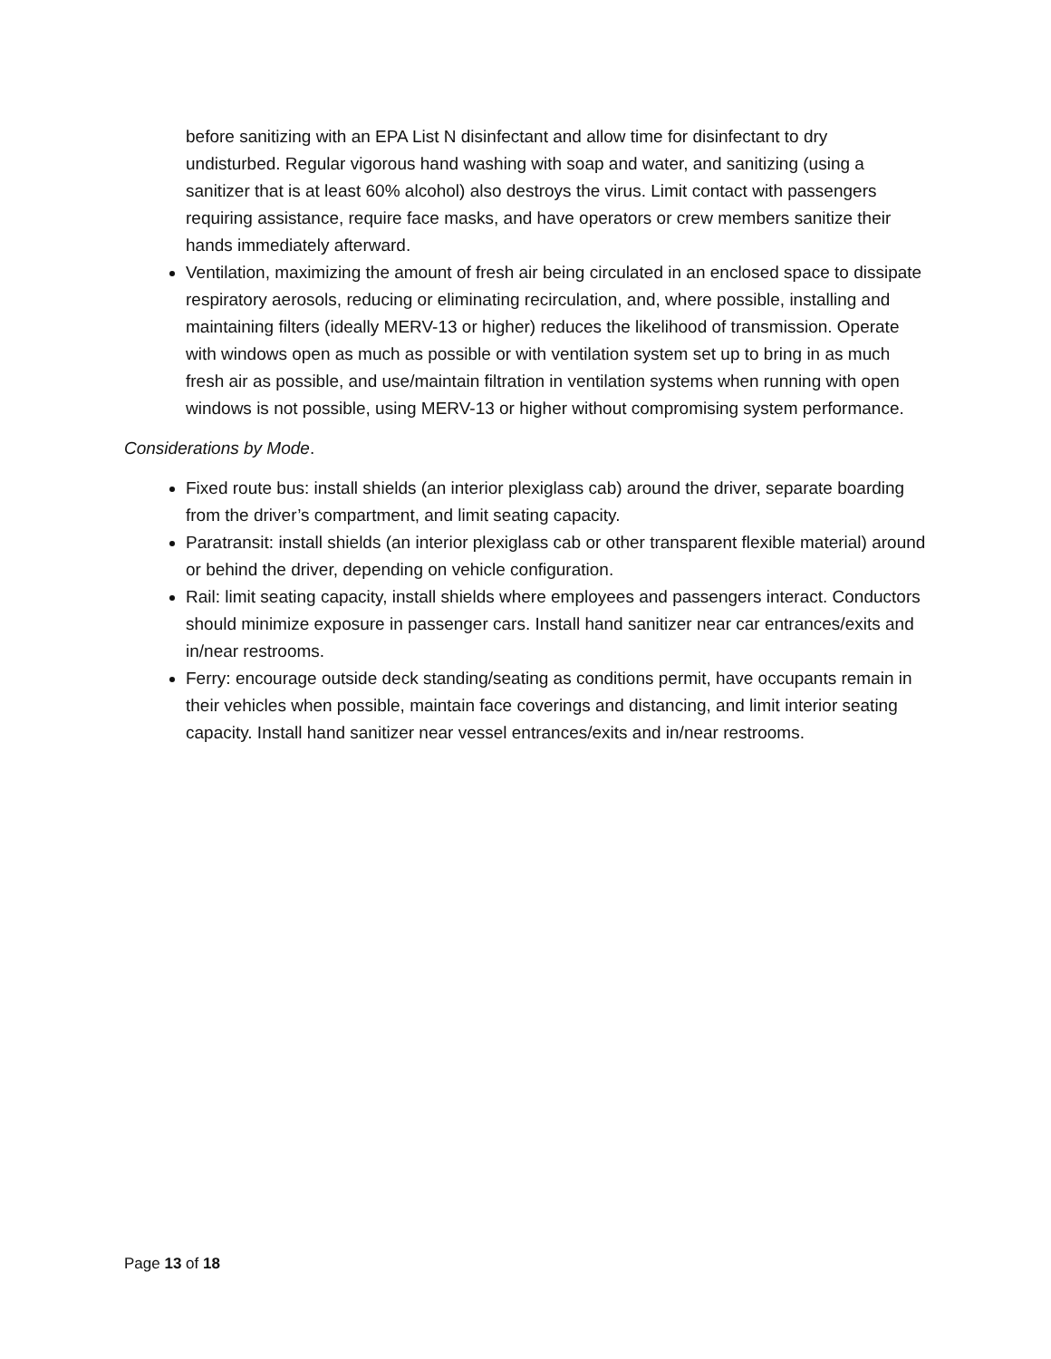before sanitizing with an EPA List N disinfectant and allow time for disinfectant to dry undisturbed. Regular vigorous hand washing with soap and water, and sanitizing (using a sanitizer that is at least 60% alcohol) also destroys the virus. Limit contact with passengers requiring assistance, require face masks, and have operators or crew members sanitize their hands immediately afterward.
Ventilation, maximizing the amount of fresh air being circulated in an enclosed space to dissipate respiratory aerosols, reducing or eliminating recirculation, and, where possible, installing and maintaining filters (ideally MERV-13 or higher) reduces the likelihood of transmission. Operate with windows open as much as possible or with ventilation system set up to bring in as much fresh air as possible, and use/maintain filtration in ventilation systems when running with open windows is not possible, using MERV-13 or higher without compromising system performance.
Considerations by Mode.
Fixed route bus: install shields (an interior plexiglass cab) around the driver, separate boarding from the driver’s compartment, and limit seating capacity.
Paratransit: install shields (an interior plexiglass cab or other transparent flexible material) around or behind the driver, depending on vehicle configuration.
Rail: limit seating capacity, install shields where employees and passengers interact. Conductors should minimize exposure in passenger cars. Install hand sanitizer near car entrances/exits and in/near restrooms.
Ferry: encourage outside deck standing/seating as conditions permit, have occupants remain in their vehicles when possible, maintain face coverings and distancing, and limit interior seating capacity. Install hand sanitizer near vessel entrances/exits and in/near restrooms.
Page 13 of 18